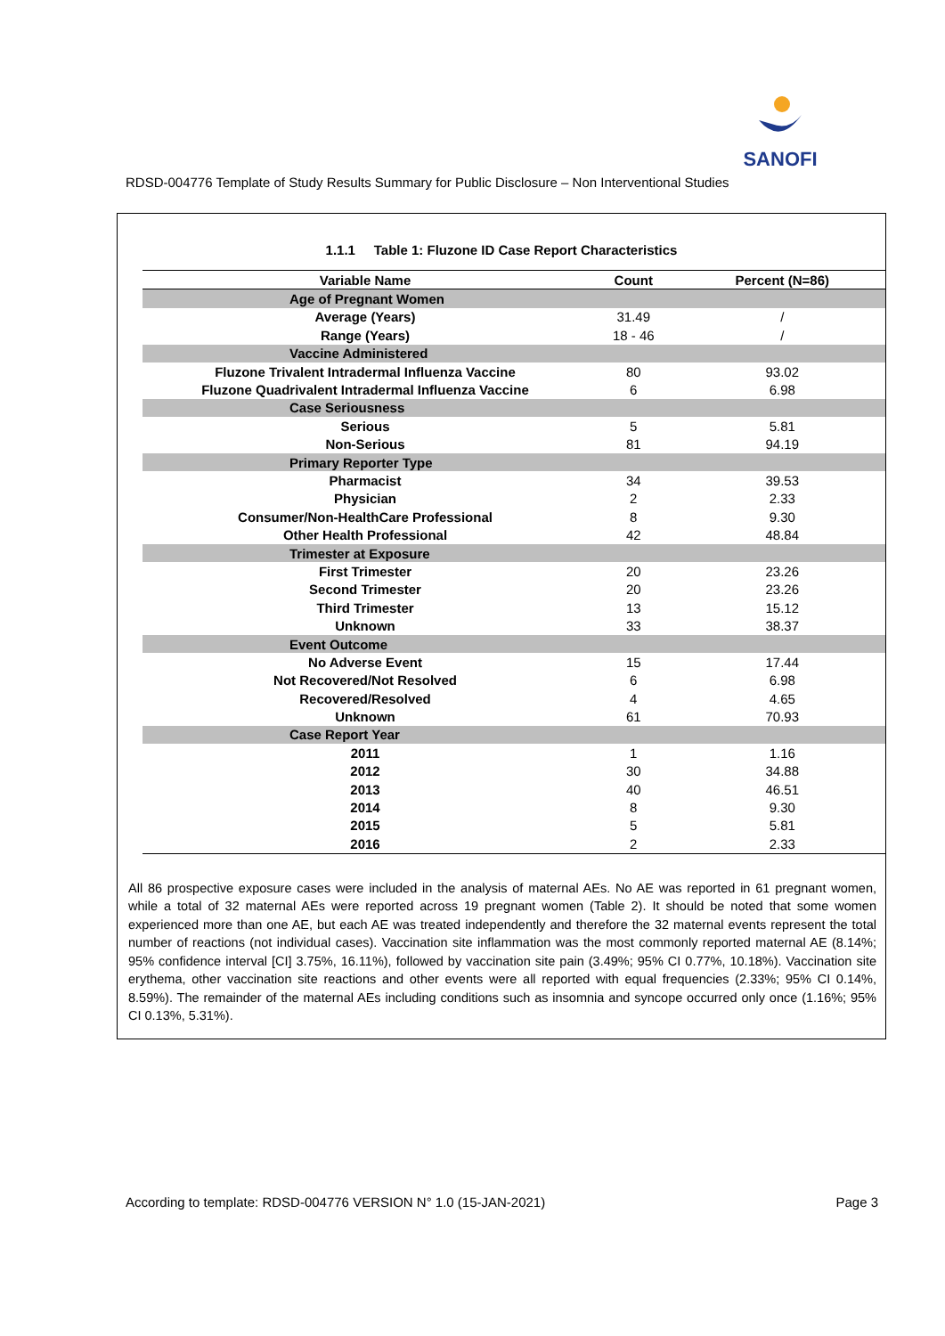SANOFI
RDSD-004776 Template of Study Results Summary for Public Disclosure – Non Interventional Studies
1.1.1 Table 1: Fluzone ID Case Report Characteristics
| Variable Name | Count | Percent (N=86) |
| --- | --- | --- |
| Age of Pregnant Women | | |
| Average (Years) | 31.49 | / |
| Range (Years) | 18 - 46 | / |
| Vaccine Administered | | |
| Fluzone Trivalent Intradermal Influenza Vaccine | 80 | 93.02 |
| Fluzone Quadrivalent Intradermal Influenza Vaccine | 6 | 6.98 |
| Case Seriousness | | |
| Serious | 5 | 5.81 |
| Non-Serious | 81 | 94.19 |
| Primary Reporter Type | | |
| Pharmacist | 34 | 39.53 |
| Physician | 2 | 2.33 |
| Consumer/Non-HealthCare Professional | 8 | 9.30 |
| Other Health Professional | 42 | 48.84 |
| Trimester at Exposure | | |
| First Trimester | 20 | 23.26 |
| Second Trimester | 20 | 23.26 |
| Third Trimester | 13 | 15.12 |
| Unknown | 33 | 38.37 |
| Event Outcome | | |
| No Adverse Event | 15 | 17.44 |
| Not Recovered/Not Resolved | 6 | 6.98 |
| Recovered/Resolved | 4 | 4.65 |
| Unknown | 61 | 70.93 |
| Case Report Year | | |
| 2011 | 1 | 1.16 |
| 2012 | 30 | 34.88 |
| 2013 | 40 | 46.51 |
| 2014 | 8 | 9.30 |
| 2015 | 5 | 5.81 |
| 2016 | 2 | 2.33 |
All 86 prospective exposure cases were included in the analysis of maternal AEs. No AE was reported in 61 pregnant women, while a total of 32 maternal AEs were reported across 19 pregnant women (Table 2). It should be noted that some women experienced more than one AE, but each AE was treated independently and therefore the 32 maternal events represent the total number of reactions (not individual cases). Vaccination site inflammation was the most commonly reported maternal AE (8.14%; 95% confidence interval [CI] 3.75%, 16.11%), followed by vaccination site pain (3.49%; 95% CI 0.77%, 10.18%). Vaccination site erythema, other vaccination site reactions and other events were all reported with equal frequencies (2.33%; 95% CI 0.14%, 8.59%). The remainder of the maternal AEs including conditions such as insomnia and syncope occurred only once (1.16%; 95% CI 0.13%, 5.31%).
According to template: RDSD-004776 VERSION N° 1.0 (15-JAN-2021) Page 3